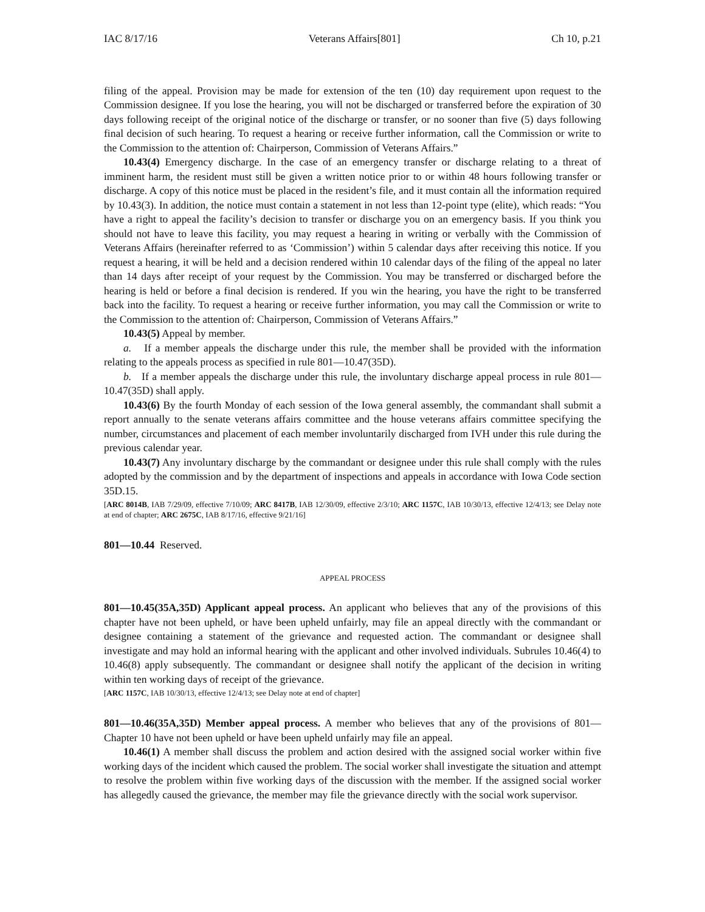IAC 8/17/16 Veterans Affairs[801] Ch 10, p.21
filing of the appeal. Provision may be made for extension of the ten (10) day requirement upon request to the Commission designee. If you lose the hearing, you will not be discharged or transferred before the expiration of 30 days following receipt of the original notice of the discharge or transfer, or no sooner than five (5) days following final decision of such hearing. To request a hearing or receive further information, call the Commission or write to the Commission to the attention of: Chairperson, Commission of Veterans Affairs.”
10.43(4) Emergency discharge. In the case of an emergency transfer or discharge relating to a threat of imminent harm, the resident must still be given a written notice prior to or within 48 hours following transfer or discharge. A copy of this notice must be placed in the resident’s file, and it must contain all the information required by 10.43(3). In addition, the notice must contain a statement in not less than 12-point type (elite), which reads: “You have a right to appeal the facility’s decision to transfer or discharge you on an emergency basis. If you think you should not have to leave this facility, you may request a hearing in writing or verbally with the Commission of Veterans Affairs (hereinafter referred to as ‘Commission’) within 5 calendar days after receiving this notice. If you request a hearing, it will be held and a decision rendered within 10 calendar days of the filing of the appeal no later than 14 days after receipt of your request by the Commission. You may be transferred or discharged before the hearing is held or before a final decision is rendered. If you win the hearing, you have the right to be transferred back into the facility. To request a hearing or receive further information, you may call the Commission or write to the Commission to the attention of: Chairperson, Commission of Veterans Affairs.”
10.43(5) Appeal by member.
a. If a member appeals the discharge under this rule, the member shall be provided with the information relating to the appeals process as specified in rule 801—10.47(35D).
b. If a member appeals the discharge under this rule, the involuntary discharge appeal process in rule 801—10.47(35D) shall apply.
10.43(6) By the fourth Monday of each session of the Iowa general assembly, the commandant shall submit a report annually to the senate veterans affairs committee and the house veterans affairs committee specifying the number, circumstances and placement of each member involuntarily discharged from IVH under this rule during the previous calendar year.
10.43(7) Any involuntary discharge by the commandant or designee under this rule shall comply with the rules adopted by the commission and by the department of inspections and appeals in accordance with Iowa Code section 35D.15.
[ARC 8014B, IAB 7/29/09, effective 7/10/09; ARC 8417B, IAB 12/30/09, effective 2/3/10; ARC 1157C, IAB 10/30/13, effective 12/4/13; see Delay note at end of chapter; ARC 2675C, IAB 8/17/16, effective 9/21/16]
801—10.44 Reserved.
APPEAL PROCESS
801—10.45(35A,35D) Applicant appeal process. An applicant who believes that any of the provisions of this chapter have not been upheld, or have been upheld unfairly, may file an appeal directly with the commandant or designee containing a statement of the grievance and requested action. The commandant or designee shall investigate and may hold an informal hearing with the applicant and other involved individuals. Subrules 10.46(4) to 10.46(8) apply subsequently. The commandant or designee shall notify the applicant of the decision in writing within ten working days of receipt of the grievance.
[ARC 1157C, IAB 10/30/13, effective 12/4/13; see Delay note at end of chapter]
801—10.46(35A,35D) Member appeal process. A member who believes that any of the provisions of 801—Chapter 10 have not been upheld or have been upheld unfairly may file an appeal.
10.46(1) A member shall discuss the problem and action desired with the assigned social worker within five working days of the incident which caused the problem. The social worker shall investigate the situation and attempt to resolve the problem within five working days of the discussion with the member. If the assigned social worker has allegedly caused the grievance, the member may file the grievance directly with the social work supervisor.